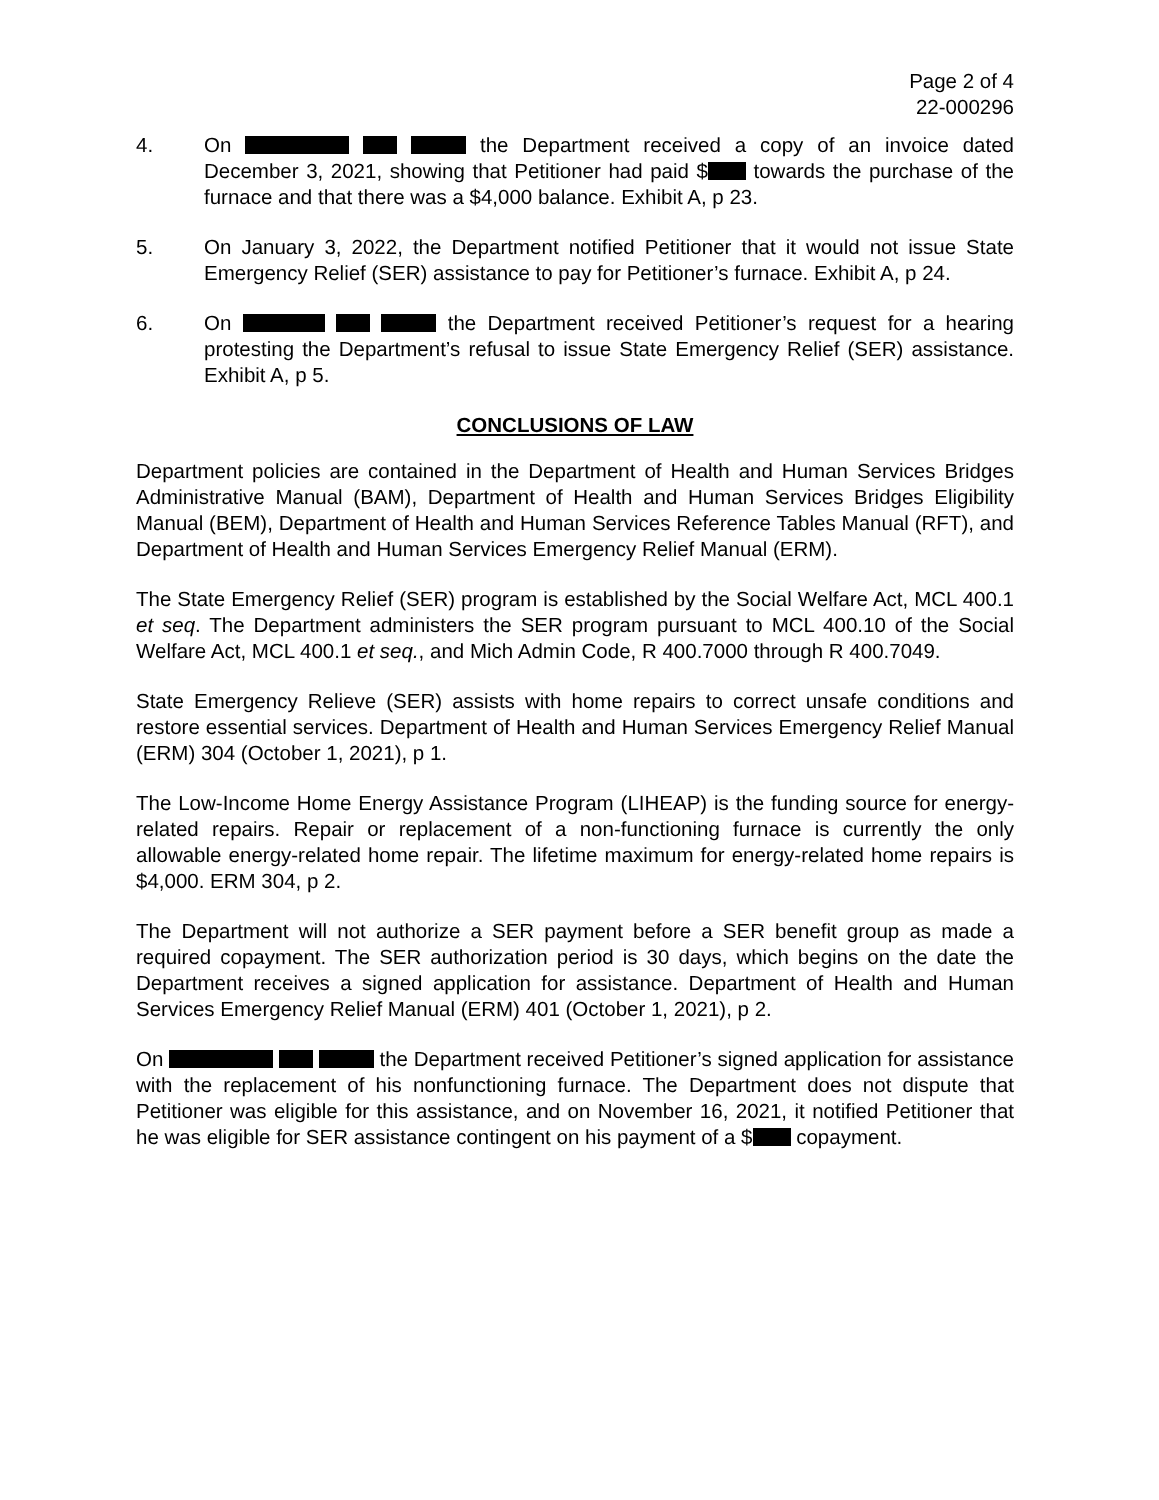Page 2 of 4
22-000296
4. On the Department received a copy of an invoice dated December 3, 2021, showing that Petitioner had paid $ towards the purchase of the furnace and that there was a $4,000 balance. Exhibit A, p 23.
5. On January 3, 2022, the Department notified Petitioner that it would not issue State Emergency Relief (SER) assistance to pay for Petitioner’s furnace. Exhibit A, p 24.
6. On the Department received Petitioner’s request for a hearing protesting the Department’s refusal to issue State Emergency Relief (SER) assistance. Exhibit A, p 5.
CONCLUSIONS OF LAW
Department policies are contained in the Department of Health and Human Services Bridges Administrative Manual (BAM), Department of Health and Human Services Bridges Eligibility Manual (BEM), Department of Health and Human Services Reference Tables Manual (RFT), and Department of Health and Human Services Emergency Relief Manual (ERM).
The State Emergency Relief (SER) program is established by the Social Welfare Act, MCL 400.1 et seq. The Department administers the SER program pursuant to MCL 400.10 of the Social Welfare Act, MCL 400.1 et seq., and Mich Admin Code, R 400.7000 through R 400.7049.
State Emergency Relieve (SER) assists with home repairs to correct unsafe conditions and restore essential services. Department of Health and Human Services Emergency Relief Manual (ERM) 304 (October 1, 2021), p 1.
The Low-Income Home Energy Assistance Program (LIHEAP) is the funding source for energy-related repairs. Repair or replacement of a non-functioning furnace is currently the only allowable energy-related home repair. The lifetime maximum for energy-related home repairs is $4,000. ERM 304, p 2.
The Department will not authorize a SER payment before a SER benefit group as made a required copayment. The SER authorization period is 30 days, which begins on the date the Department receives a signed application for assistance. Department of Health and Human Services Emergency Relief Manual (ERM) 401 (October 1, 2021), p 2.
On the Department received Petitioner’s signed application for assistance with the replacement of his nonfunctioning furnace. The Department does not dispute that Petitioner was eligible for this assistance, and on November 16, 2021, it notified Petitioner that he was eligible for SER assistance contingent on his payment of a $ copayment.